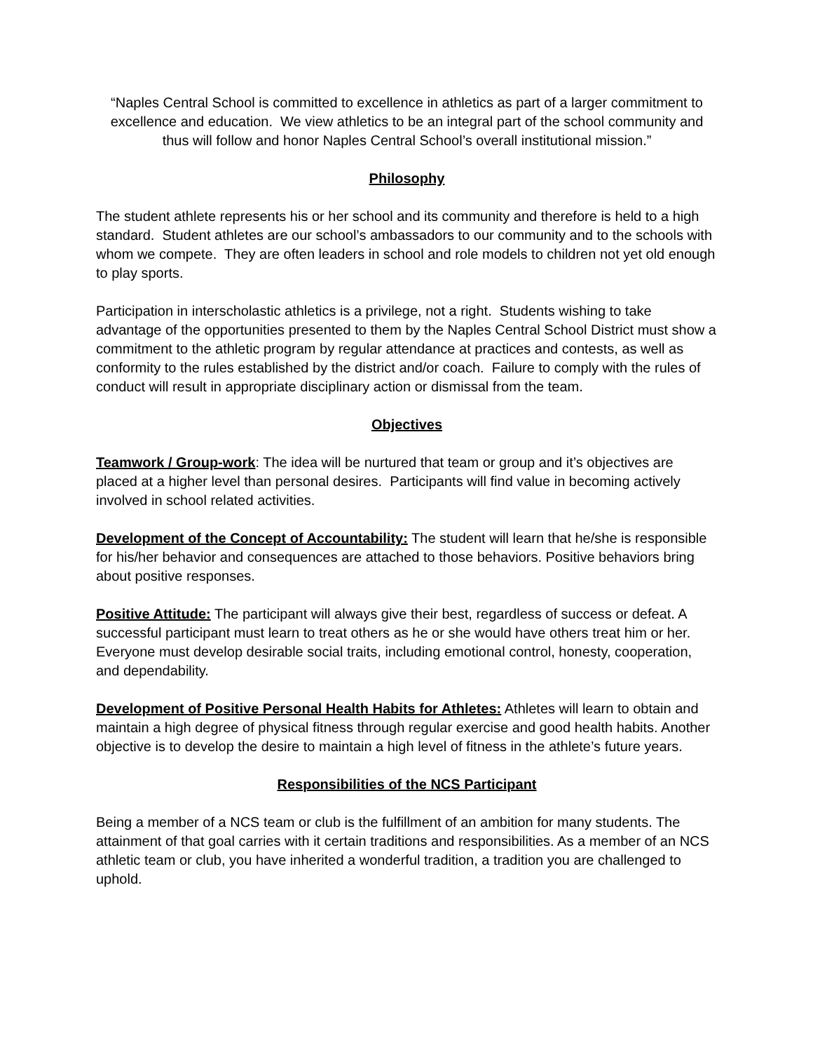“Naples Central School is committed to excellence in athletics as part of a larger commitment to excellence and education. We view athletics to be an integral part of the school community and thus will follow and honor Naples Central School’s overall institutional mission.”
Philosophy
The student athlete represents his or her school and its community and therefore is held to a high standard. Student athletes are our school’s ambassadors to our community and to the schools with whom we compete. They are often leaders in school and role models to children not yet old enough to play sports.
Participation in interscholastic athletics is a privilege, not a right. Students wishing to take advantage of the opportunities presented to them by the Naples Central School District must show a commitment to the athletic program by regular attendance at practices and contests, as well as conformity to the rules established by the district and/or coach. Failure to comply with the rules of conduct will result in appropriate disciplinary action or dismissal from the team.
Objectives
Teamwork / Group-work: The idea will be nurtured that team or group and it’s objectives are placed at a higher level than personal desires. Participants will find value in becoming actively involved in school related activities.
Development of the Concept of Accountability: The student will learn that he/she is responsible for his/her behavior and consequences are attached to those behaviors. Positive behaviors bring about positive responses.
Positive Attitude: The participant will always give their best, regardless of success or defeat. A successful participant must learn to treat others as he or she would have others treat him or her. Everyone must develop desirable social traits, including emotional control, honesty, cooperation,
and dependability.
Development of Positive Personal Health Habits for Athletes: Athletes will learn to obtain and maintain a high degree of physical fitness through regular exercise and good health habits. Another objective is to develop the desire to maintain a high level of fitness in the athlete’s future years.
Responsibilities of the NCS Participant
Being a member of a NCS team or club is the fulfillment of an ambition for many students. The attainment of that goal carries with it certain traditions and responsibilities. As a member of an NCS athletic team or club, you have inherited a wonderful tradition, a tradition you are challenged to uphold.